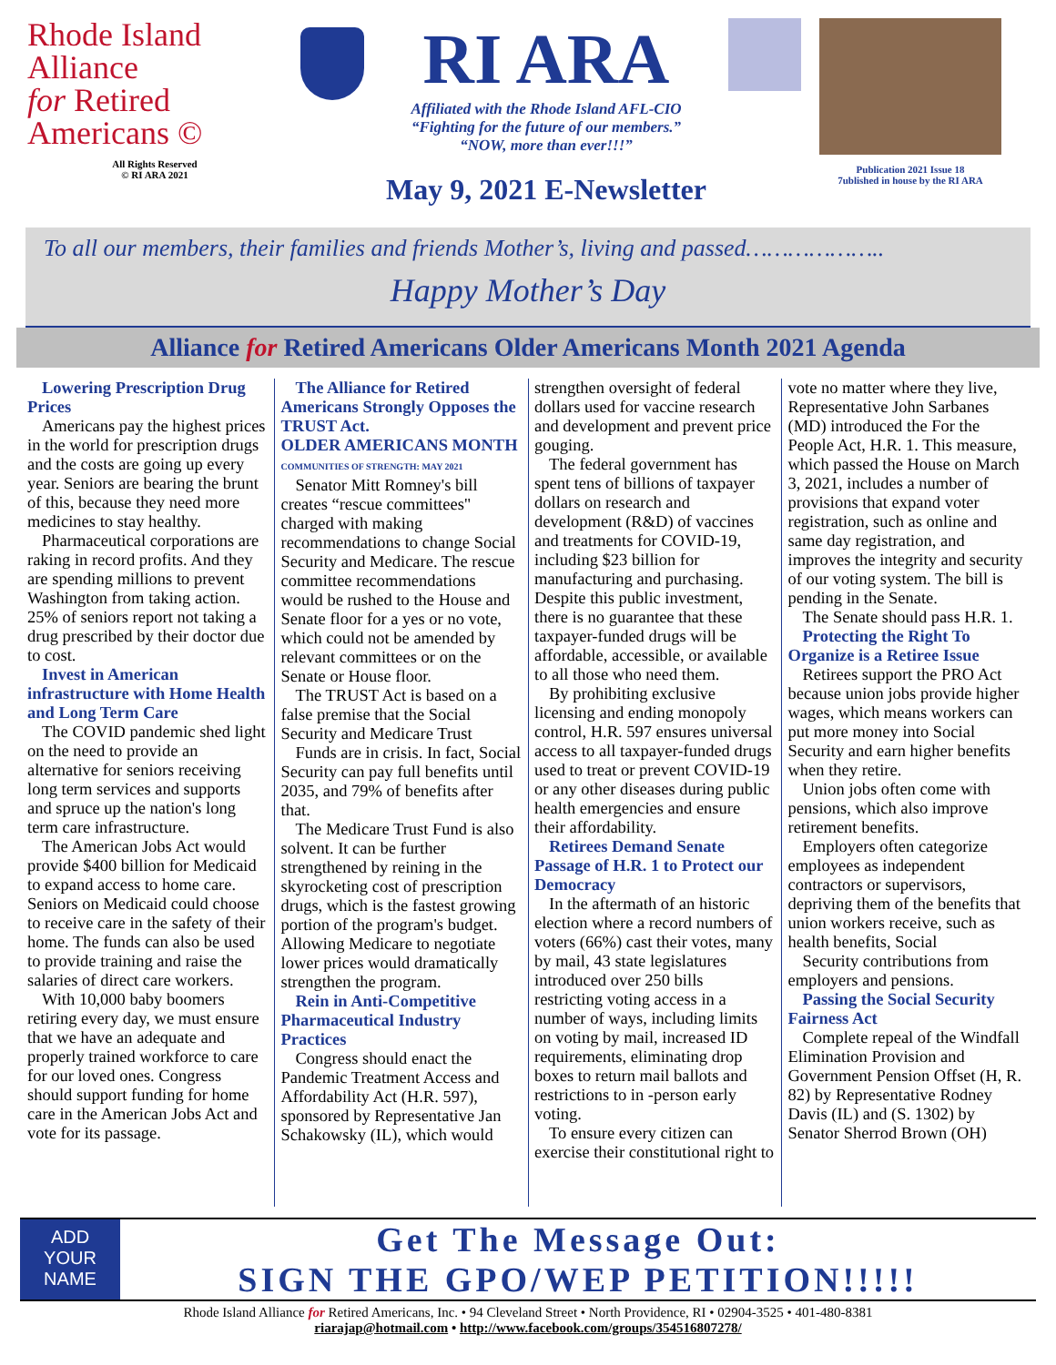Rhode Island
Alliance
for Retired
Americans ©
All Rights Reserved
© RI ARA 2021
RI ARA
Affiliated with the Rhode Island AFL-CIO
“Fighting for the future of our members.”
“NOW, more than ever!!!”
May 9, 2021 E-Newsletter
Publication 2021 Issue 18
7ublished in house by the RI ARA
To all our members, their families and friends Mother’s, living and passed………………..
Happy Mother’s Day
Alliance for Retired Americans Older Americans Month 2021 Agenda
Lowering Prescription Drug Prices
Americans pay the highest prices in the world for prescription drugs and the costs are going up every year. Seniors are bearing the brunt of this, because they need more medicines to stay healthy.
Pharmaceutical corporations are raking in record profits. And they are spending millions to prevent Washington from taking action. 25% of seniors report not taking a drug prescribed by their doctor due to cost.
Invest in American infrastructure with Home Health and Long Term Care
The COVID pandemic shed light on the need to provide an alternative for seniors receiving long term services and supports and spruce up the nation's long term care infrastructure.
The American Jobs Act would provide $400 billion for Medicaid to expand access to home care. Seniors on Medicaid could choose to receive care in the safety of their home. The funds can also be used to provide training and raise the salaries of direct care workers.
With 10,000 baby boomers retiring every day, we must ensure that we have an adequate and properly trained workforce to care for our loved ones. Congress should support funding for home care in the American Jobs Act and vote for its passage.
The Alliance for Retired Americans Strongly Opposes the TRUST Act.
OLDER AMERICANS MONTH
COMMUNITIES OF STRENGTH: MAY 2021
Senator Mitt Romney's bill creates “rescue committees" charged with making recommendations to change Social Security and Medicare. The rescue committee recommendations would be rushed to the House and Senate floor for a yes or no vote, which could not be amended by relevant committees or on the Senate or House floor.
The TRUST Act is based on a false premise that the Social Security and Medicare Trust
Funds are in crisis. In fact, Social Security can pay full benefits until 2035, and 79% of benefits after that.
The Medicare Trust Fund is also solvent. It can be further strengthened by reining in the skyrocketing cost of prescription drugs, which is the fastest growing portion of the program's budget. Allowing Medicare to negotiate lower prices would dramatically strengthen the program.
Rein in Anti-Competitive Pharmaceutical Industry Practices
Congress should enact the Pandemic Treatment Access and Affordability Act (H.R. 597), sponsored by Representative Jan Schakowsky (IL), which would strengthen oversight of federal dollars used for vaccine research and development and prevent price gouging.
The federal government has spent tens of billions of taxpayer dollars on research and development (R&D) of vaccines and treatments for COVID-19, including $23 billion for manufacturing and purchasing. Despite this public investment, there is no guarantee that these taxpayer-funded drugs will be affordable, accessible, or available to all those who need them.
By prohibiting exclusive licensing and ending monopoly control, H.R. 597 ensures universal access to all taxpayer-funded drugs used to treat or prevent COVID-19 or any other diseases during public health emergencies and ensure their affordability.
Retirees Demand Senate Passage of H.R. 1 to Protect our Democracy
In the aftermath of an historic election where a record numbers of voters (66%) cast their votes, many by mail, 43 state legislatures introduced over 250 bills restricting voting access in a number of ways, including limits on voting by mail, increased ID requirements, eliminating drop boxes to return mail ballots and restrictions to in -person early voting.
To ensure every citizen can exercise their constitutional right to vote no matter where they live, Representative John Sarbanes (MD) introduced the For the People Act, H.R. 1. This measure, which passed the House on March 3, 2021, includes a number of provisions that expand voter registration, such as online and same day registration, and improves the integrity and security of our voting system. The bill is pending in the Senate.
The Senate should pass H.R. 1.
Protecting the Right To Organize is a Retiree Issue
Retirees support the PRO Act because union jobs provide higher wages, which means workers can put more money into Social Security and earn higher benefits when they retire.
Union jobs often come with pensions, which also improve retirement benefits.
Employers often categorize employees as independent contractors or supervisors, depriving them of the benefits that union workers receive, such as health benefits, Social
Security contributions from employers and pensions.
Passing the Social Security Fairness Act
Complete repeal of the Windfall Elimination Provision and Government Pension Offset (H, R. 82) by Representative Rodney Davis (IL) and (S. 1302) by Senator Sherrod Brown (OH)
ADD
YOUR
NAME
Get The Message Out:
SIGN THE GPO/WEP PETITION!!!!!
Rhode Island Alliance for Retired Americans, Inc. • 94 Cleveland Street • North Providence, RI • 02904-3525 • 401-480-8381
riarajap@hotmail.com • http://www.facebook.com/groups/354516807278/